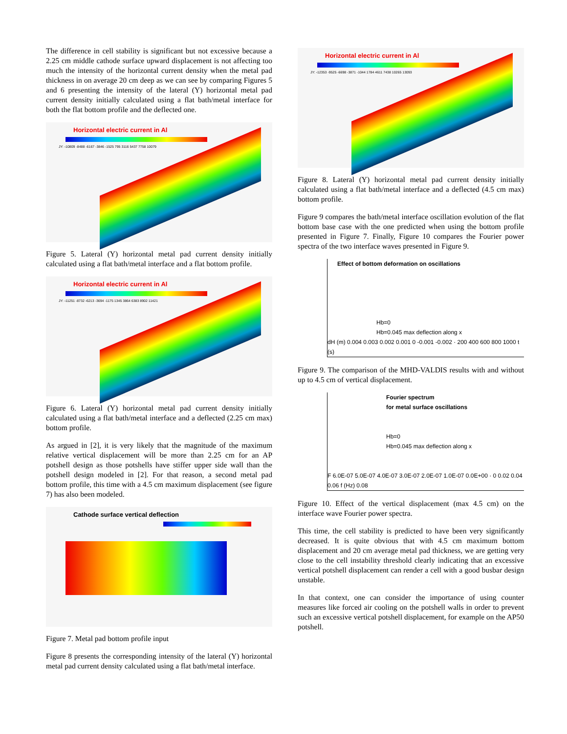The difference in cell stability is significant but not excessive because a 2.25 cm middle cathode surface upward displacement is not affecting too much the intensity of the horizontal current density when the metal pad thickness in on average 20 cm deep as we can see by comparing Figures 5 and 6 presenting the intensity of the lateral (Y) horizontal metal pad current density initially calculated using a flat bath/metal interface for both the flat bottom profile and the deflected one.
Horizontal electric current in Al
JY: -10809 -8488 -6167 -3846 -1525 795 3116 5437 7758 10079
Figure 5. Lateral (Y) horizontal metal pad current density initially calculated using a flat bath/metal interface and a flat bottom profile.
Horizontal electric current in Al
JY: -11251 -8732 -6213 -3694 -1175 1345 3864 6383 8902 11421
Figure 6. Lateral (Y) horizontal metal pad current density initially calculated using a flat bath/metal interface and a deflected (2.25 cm max) bottom profile.
As argued in [2], it is very likely that the magnitude of the maximum relative vertical displacement will be more than 2.25 cm for an AP potshell design as those potshells have stiffer upper side wall than the potshell design modeled in [2]. For that reason, a second metal pad bottom profile, this time with a 4.5 cm maximum displacement (see figure 7) has also been modeled.
Cathode surface vertical deflection
Figure 7. Metal pad bottom profile input
Figure 8 presents the corresponding intensity of the lateral (Y) horizontal metal pad current density calculated using a flat bath/metal interface.
Horizontal electric current in Al
JY: -12353 -9525 -6698 -3871 -1044 1784 4611 7438 10265 13093
Figure 8. Lateral (Y) horizontal metal pad current density initially calculated using a flat bath/metal interface and a deflected (4.5 cm max) bottom profile.
Figure 9 compares the bath/metal interface oscillation evolution of the flat bottom base case with the one predicted when using the bottom profile presented in Figure 7. Finally, Figure 10 compares the Fourier power spectra of the two interface waves presented in Figure 9.
Effect of bottom deformation on oscillations
Hb=0
Hb=0.045 max deflection along x
dH (m) 0.004 0.003 0.002 0.001 0 -0.001 -0.002 · 200 400 600 800 1000 t (s)
Figure 9. The comparison of the MHD-VALDIS results with and without up to 4.5 cm of vertical displacement.
Fourier spectrum
for metal surface oscillations
Hb=0
Hb=0.045 max deflection along x
F 6.0E-07 5.0E-07 4.0E-07 3.0E-07 2.0E-07 1.0E-07 0.0E+00 · 0 0.02 0.04 0.06 f (Hz) 0.08
Figure 10. Effect of the vertical displacement (max 4.5 cm) on the interface wave Fourier power spectra.
This time, the cell stability is predicted to have been very significantly decreased. It is quite obvious that with 4.5 cm maximum bottom displacement and 20 cm average metal pad thickness, we are getting very close to the cell instability threshold clearly indicating that an excessive vertical potshell displacement can render a cell with a good busbar design unstable.
In that context, one can consider the importance of using counter measures like forced air cooling on the potshell walls in order to prevent such an excessive vertical potshell displacement, for example on the AP50 potshell.